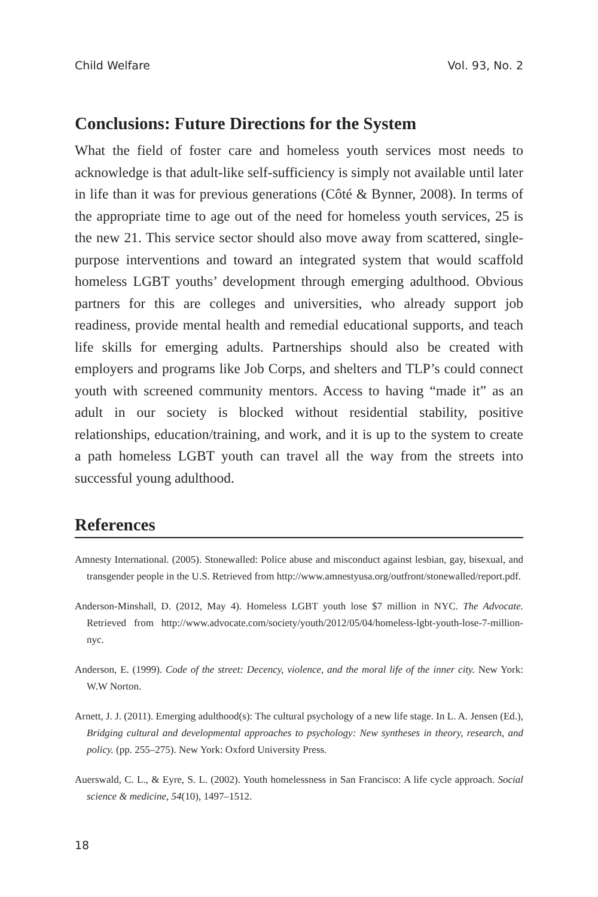Child Welfare Vol. 93, No. 2
Conclusions: Future Directions for the System
What the field of foster care and homeless youth services most needs to acknowledge is that adult-like self-sufficiency is simply not available until later in life than it was for previous generations (Côté & Bynner, 2008). In terms of the appropriate time to age out of the need for homeless youth services, 25 is the new 21. This service sector should also move away from scattered, single-purpose interventions and toward an integrated system that would scaffold homeless LGBT youths’ development through emerging adulthood. Obvious partners for this are colleges and universities, who already support job readiness, provide mental health and remedial educational supports, and teach life skills for emerging adults. Partnerships should also be created with employers and programs like Job Corps, and shelters and TLP’s could connect youth with screened community mentors. Access to having “made it” as an adult in our society is blocked without residential stability, positive relationships, education/training, and work, and it is up to the system to create a path homeless LGBT youth can travel all the way from the streets into successful young adulthood.
References
Amnesty International. (2005). Stonewalled: Police abuse and misconduct against lesbian, gay, bisexual, and transgender people in the U.S. Retrieved from http://www.amnestyusa.org/outfront/stonewalled/report.pdf.
Anderson-Minshall, D. (2012, May 4). Homeless LGBT youth lose $7 million in NYC. The Advocate. Retrieved from http://www.advocate.com/society/youth/2012/05/04/homeless-lgbt-youth-lose-7-million-nyc.
Anderson, E. (1999). Code of the street: Decency, violence, and the moral life of the inner city. New York: W.W Norton.
Arnett, J. J. (2011). Emerging adulthood(s): The cultural psychology of a new life stage. In L. A. Jensen (Ed.), Bridging cultural and developmental approaches to psychology: New syntheses in theory, research, and policy. (pp. 255–275). New York: Oxford University Press.
Auerswald, C. L., & Eyre, S. L. (2002). Youth homelessness in San Francisco: A life cycle approach. Social science & medicine, 54(10), 1497–1512.
18